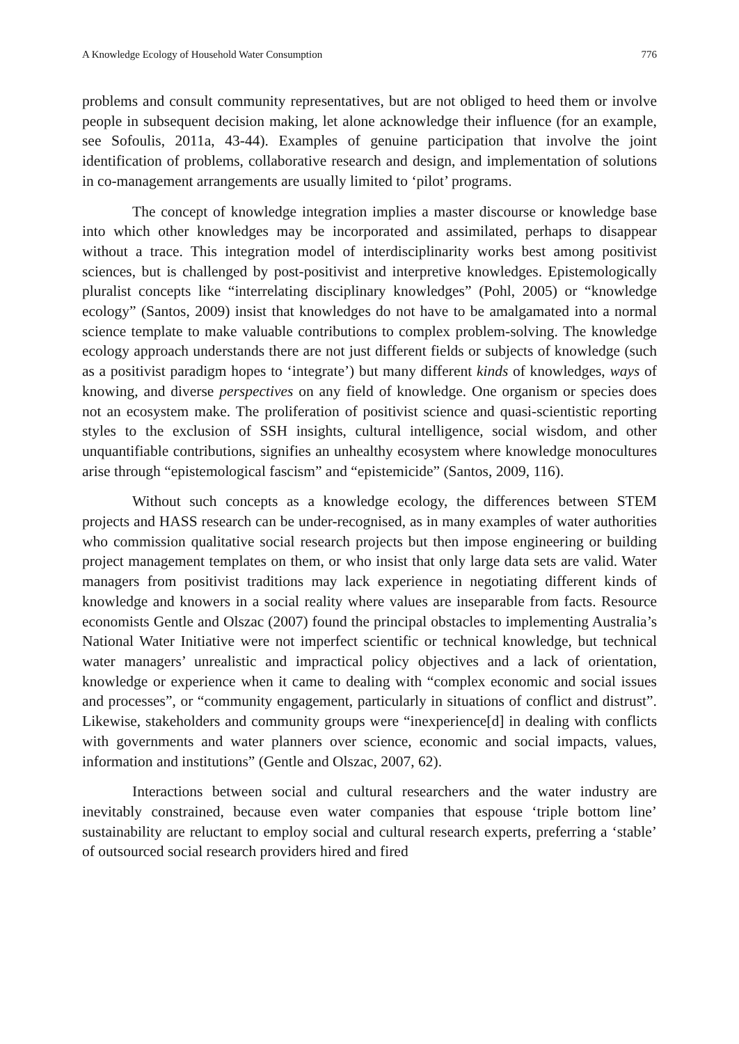A Knowledge Ecology of Household Water Consumption 776
problems and consult community representatives, but are not obliged to heed them or involve people in subsequent decision making, let alone acknowledge their influence (for an example, see Sofoulis, 2011a, 43-44). Examples of genuine participation that involve the joint identification of problems, collaborative research and design, and implementation of solutions in co-management arrangements are usually limited to ‘pilot’ programs.
The concept of knowledge integration implies a master discourse or knowledge base into which other knowledges may be incorporated and assimilated, perhaps to disappear without a trace. This integration model of interdisciplinarity works best among positivist sciences, but is challenged by post-positivist and interpretive knowledges. Epistemologically pluralist concepts like “interrelating disciplinary knowledges” (Pohl, 2005) or “knowledge ecology” (Santos, 2009) insist that knowledges do not have to be amalgamated into a normal science template to make valuable contributions to complex problem-solving. The knowledge ecology approach understands there are not just different fields or subjects of knowledge (such as a positivist paradigm hopes to ‘integrate’) but many different kinds of knowledges, ways of knowing, and diverse perspectives on any field of knowledge. One organism or species does not an ecosystem make. The proliferation of positivist science and quasi-scientistic reporting styles to the exclusion of SSH insights, cultural intelligence, social wisdom, and other unquantifiable contributions, signifies an unhealthy ecosystem where knowledge monocultures arise through “epistemological fascism” and “epistemicide” (Santos, 2009, 116).
Without such concepts as a knowledge ecology, the differences between STEM projects and HASS research can be under-recognised, as in many examples of water authorities who commission qualitative social research projects but then impose engineering or building project management templates on them, or who insist that only large data sets are valid. Water managers from positivist traditions may lack experience in negotiating different kinds of knowledge and knowers in a social reality where values are inseparable from facts. Resource economists Gentle and Olszac (2007) found the principal obstacles to implementing Australia’s National Water Initiative were not imperfect scientific or technical knowledge, but technical water managers’ unrealistic and impractical policy objectives and a lack of orientation, knowledge or experience when it came to dealing with “complex economic and social issues and processes”, or “community engagement, particularly in situations of conflict and distrust”. Likewise, stakeholders and community groups were “inexperience[d] in dealing with conflicts with governments and water planners over science, economic and social impacts, values, information and institutions” (Gentle and Olszac, 2007, 62).
Interactions between social and cultural researchers and the water industry are inevitably constrained, because even water companies that espouse ‘triple bottom line’ sustainability are reluctant to employ social and cultural research experts, preferring a ‘stable’ of outsourced social research providers hired and fired